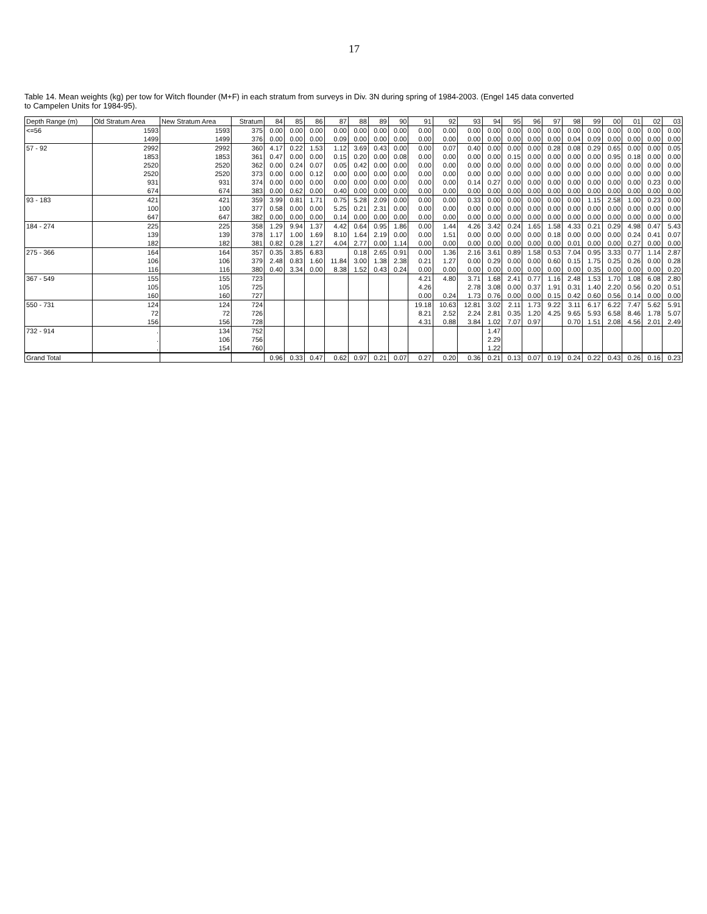17
Table 14. Mean weights (kg) per tow for Witch flounder (M+F) in each stratum from surveys in Div. 3N during spring of 1984-2003. (Engel 145 data converted
to Campelen Units for 1984-95).
| Depth Range (m) | Old Stratum Area | New Stratum Area | Stratum | 84 | 85 | 86 | 87 | 88 | 89 | 90 | 91 | 92 | 93 | 94 | 95 | 96 | 97 | 98 | 99 | 00 | 01 | 02 | 03 |
| --- | --- | --- | --- | --- | --- | --- | --- | --- | --- | --- | --- | --- | --- | --- | --- | --- | --- | --- | --- | --- | --- | --- | --- |
| <=56 | 1593 | 1593 | 375 | 0.00 | 0.00 | 0.00 | 0.00 | 0.00 | 0.00 | 0.00 | 0.00 | 0.00 | 0.00 | 0.00 | 0.00 | 0.00 | 0.00 | 0.00 | 0.00 | 0.00 | 0.00 | 0.00 | 0.00 |
| | 1499 | 1499 | 376 | 0.00 | 0.00 | 0.00 | 0.09 | 0.00 | 0.00 | 0.00 | 0.00 | 0.00 | 0.00 | 0.00 | 0.00 | 0.00 | 0.00 | 0.04 | 0.09 | 0.00 | 0.00 | 0.00 | 0.00 |
| 57 - 92 | 2992 | 2992 | 360 | 4.17 | 0.22 | 1.53 | 1.12 | 3.69 | 0.43 | 0.00 | 0.00 | 0.07 | 0.40 | 0.00 | 0.00 | 0.00 | 0.28 | 0.08 | 0.29 | 0.65 | 0.00 | 0.00 | 0.05 |
| | 1853 | 1853 | 361 | 0.47 | 0.00 | 0.00 | 0.15 | 0.20 | 0.00 | 0.08 | 0.00 | 0.00 | 0.00 | 0.00 | 0.15 | 0.00 | 0.00 | 0.00 | 0.00 | 0.95 | 0.18 | 0.00 | 0.00 |
| | 2520 | 2520 | 362 | 0.00 | 0.24 | 0.07 | 0.05 | 0.42 | 0.00 | 0.00 | 0.00 | 0.00 | 0.00 | 0.00 | 0.00 | 0.00 | 0.00 | 0.00 | 0.00 | 0.00 | 0.00 | 0.00 | 0.00 |
| | 2520 | 2520 | 373 | 0.00 | 0.00 | 0.12 | 0.00 | 0.00 | 0.00 | 0.00 | 0.00 | 0.00 | 0.00 | 0.00 | 0.00 | 0.00 | 0.00 | 0.00 | 0.00 | 0.00 | 0.00 | 0.00 | 0.00 |
| | 931 | 931 | 374 | 0.00 | 0.00 | 0.00 | 0.00 | 0.00 | 0.00 | 0.00 | 0.00 | 0.00 | 0.14 | 0.27 | 0.00 | 0.00 | 0.00 | 0.00 | 0.00 | 0.00 | 0.00 | 0.23 | 0.00 |
| | 674 | 674 | 383 | 0.00 | 0.62 | 0.00 | 0.40 | 0.00 | 0.00 | 0.00 | 0.00 | 0.00 | 0.00 | 0.00 | 0.00 | 0.00 | 0.00 | 0.00 | 0.00 | 0.00 | 0.00 | 0.00 | 0.00 |
| 93 - 183 | 421 | 421 | 359 | 3.99 | 0.81 | 1.71 | 0.75 | 5.28 | 2.09 | 0.00 | 0.00 | 0.00 | 0.33 | 0.00 | 0.00 | 0.00 | 0.00 | 0.00 | 1.15 | 2.58 | 1.00 | 0.23 | 0.00 |
| | 100 | 100 | 377 | 0.58 | 0.00 | 0.00 | 5.25 | 0.21 | 2.31 | 0.00 | 0.00 | 0.00 | 0.00 | 0.00 | 0.00 | 0.00 | 0.00 | 0.00 | 0.00 | 0.00 | 0.00 | 0.00 | 0.00 |
| | 647 | 647 | 382 | 0.00 | 0.00 | 0.00 | 0.14 | 0.00 | 0.00 | 0.00 | 0.00 | 0.00 | 0.00 | 0.00 | 0.00 | 0.00 | 0.00 | 0.00 | 0.00 | 0.00 | 0.00 | 0.00 | 0.00 |
| 184 - 274 | 225 | 225 | 358 | 1.29 | 9.94 | 1.37 | 4.42 | 0.64 | 0.95 | 1.86 | 0.00 | 1.44 | 4.26 | 3.42 | 0.24 | 1.65 | 1.58 | 4.33 | 0.21 | 0.29 | 4.98 | 0.47 | 5.43 |
| | 139 | 139 | 378 | 1.17 | 1.00 | 1.69 | 8.10 | 1.64 | 2.19 | 0.00 | 0.00 | 1.51 | 0.00 | 0.00 | 0.00 | 0.00 | 0.18 | 0.00 | 0.00 | 0.00 | 0.24 | 0.41 | 0.07 |
| | 182 | 182 | 381 | 0.82 | 0.28 | 1.27 | 4.04 | 2.77 | 0.00 | 1.14 | 0.00 | 0.00 | 0.00 | 0.00 | 0.00 | 0.00 | 0.00 | 0.01 | 0.00 | 0.00 | 0.27 | 0.00 | 0.00 |
| 275 - 366 | 164 | 164 | 357 | 0.35 | 3.85 | 6.83 | | 0.18 | 2.65 | 0.91 | 0.00 | 1.36 | 2.16 | 3.61 | 0.89 | 1.58 | 0.53 | 7.04 | 0.95 | 3.33 | 0.77 | 1.14 | 2.87 |
| | 106 | 106 | 379 | 2.48 | 0.83 | 1.60 | 11.84 | 3.00 | 1.38 | 2.38 | 0.21 | 1.27 | 0.00 | 0.29 | 0.00 | 0.00 | 0.60 | 0.15 | 1.75 | 0.25 | 0.26 | 0.00 | 0.28 |
| | 116 | 116 | 380 | 0.40 | 3.34 | 0.00 | 8.38 | 1.52 | 0.43 | 0.24 | 0.00 | 0.00 | 0.00 | 0.00 | 0.00 | 0.00 | 0.00 | 0.00 | 0.35 | 0.00 | 0.00 | 0.00 | 0.20 |
| 367 - 549 | 155 | 155 | 723 | | | | | | | | 4.21 | 4.80 | 3.71 | 1.68 | 2.41 | 0.77 | 1.16 | 2.48 | 1.53 | 1.70 | 1.08 | 6.08 | 2.80 |
| | 105 | 105 | 725 | | | | | | | | 4.26 | | 2.78 | 3.08 | 0.00 | 0.37 | 1.91 | 0.31 | 1.40 | 2.20 | 0.56 | 0.20 | 0.51 |
| | 160 | 160 | 727 | | | | | | | | 0.00 | 0.24 | 1.73 | 0.76 | 0.00 | 0.00 | 0.15 | 0.42 | 0.60 | 0.56 | 0.14 | 0.00 | 0.00 |
| 550 - 731 | 124 | 124 | 724 | | | | | | | | 19.18 | 10.63 | 12.81 | 3.02 | 2.11 | 1.73 | 9.22 | 3.11 | 6.17 | 6.22 | 7.47 | 5.62 | 5.91 |
| | 72 | 72 | 726 | | | | | | | | 8.21 | 2.52 | 2.24 | 2.81 | 0.35 | 1.20 | 4.25 | 9.65 | 5.93 | 6.58 | 8.46 | 1.78 | 5.07 |
| | 156 | 156 | 728 | | | | | | | | 4.31 | 0.88 | 3.84 | 1.02 | 7.07 | 0.97 | | 0.70 | 1.51 | 2.08 | 4.56 | 2.01 | 2.49 |
| 732 - 914 | . | 134 | 752 | | | | | | | | | | | 1.47 | | | | | | | | | |
| | . | 106 | 756 | | | | | | | | | | | 2.29 | | | | | | | | | |
| | . | 154 | 760 | | | | | | | | | | | 1.22 | | | | | | | | | |
| Grand Total | | | | 0.96 | 0.33 | 0.47 | 0.62 | 0.97 | 0.21 | 0.07 | 0.27 | 0.20 | 0.36 | 0.21 | 0.13 | 0.07 | 0.19 | 0.24 | 0.22 | 0.43 | 0.26 | 0.16 | 0.23 |